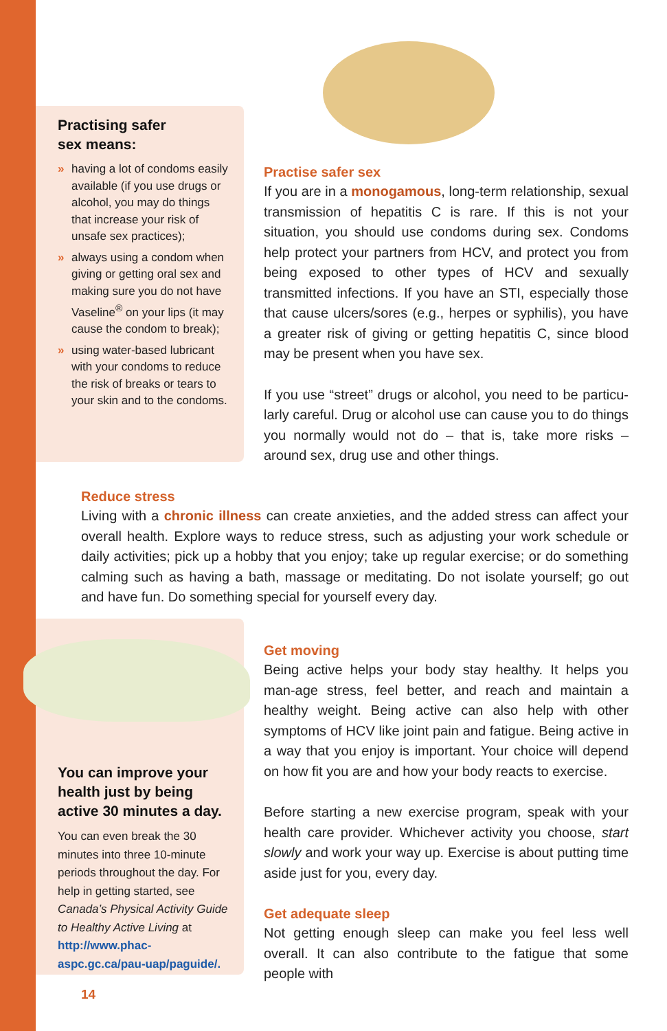Practising safer
sex means:
» having a lot of condoms easily available (if you use drugs or alcohol, you may do things that increase your risk of unsafe sex practices);
» always using a condom when giving or getting oral sex and making sure you do not have Vaseline<sup>®</sup> on your lips (it may cause the condom to break);
» using water-based lubricant with your condoms to reduce the risk of breaks or tears to your skin and to the condoms.
Practise safer sex
If you are in a monogamous, long-term relationship, sexual transmission of hepatitis C is rare. If this is not your situation, you should use condoms during sex. Condoms help protect your partners from HCV, and protect you from being exposed to other types of HCV and sexually transmitted infections. If you have an STI, especially those that cause ulcers/sores (e.g., herpes or syphilis), you have a greater risk of giving or getting hepatitis C, since blood may be present when you have sex.
If you use “street” drugs or alcohol, you need to be particu-larly careful. Drug or alcohol use can cause you to do things you normally would not do – that is, take more risks – around sex, drug use and other things.
Reduce stress
Living with a chronic illness can create anxieties, and the added stress can affect your overall health. Explore ways to reduce stress, such as adjusting your work schedule or daily activities; pick up a hobby that you enjoy; take up regular exercise; or do something calming such as having a bath, massage or meditating. Do not isolate yourself; go out and have fun. Do something special for yourself every day.
You can improve your health just by being active 30 minutes a day.
You can even break the 30 minutes into three 10-minute periods throughout the day. For help in getting started, see Canada’s Physical Activity Guide to Healthy Active Living at http://www.phac-aspc.gc.ca/pau-uap/paguide/.
Get moving
Being active helps your body stay healthy. It helps you man-age stress, feel better, and reach and maintain a healthy weight. Being active can also help with other symptoms of HCV like joint pain and fatigue. Being active in a way that you enjoy is important. Your choice will depend on how fit you are and how your body reacts to exercise.
Before starting a new exercise program, speak with your health care provider. Whichever activity you choose, start slowly and work your way up. Exercise is about putting time aside just for you, every day.
Get adequate sleep
Not getting enough sleep can make you feel less well overall. It can also contribute to the fatigue that some people with
14